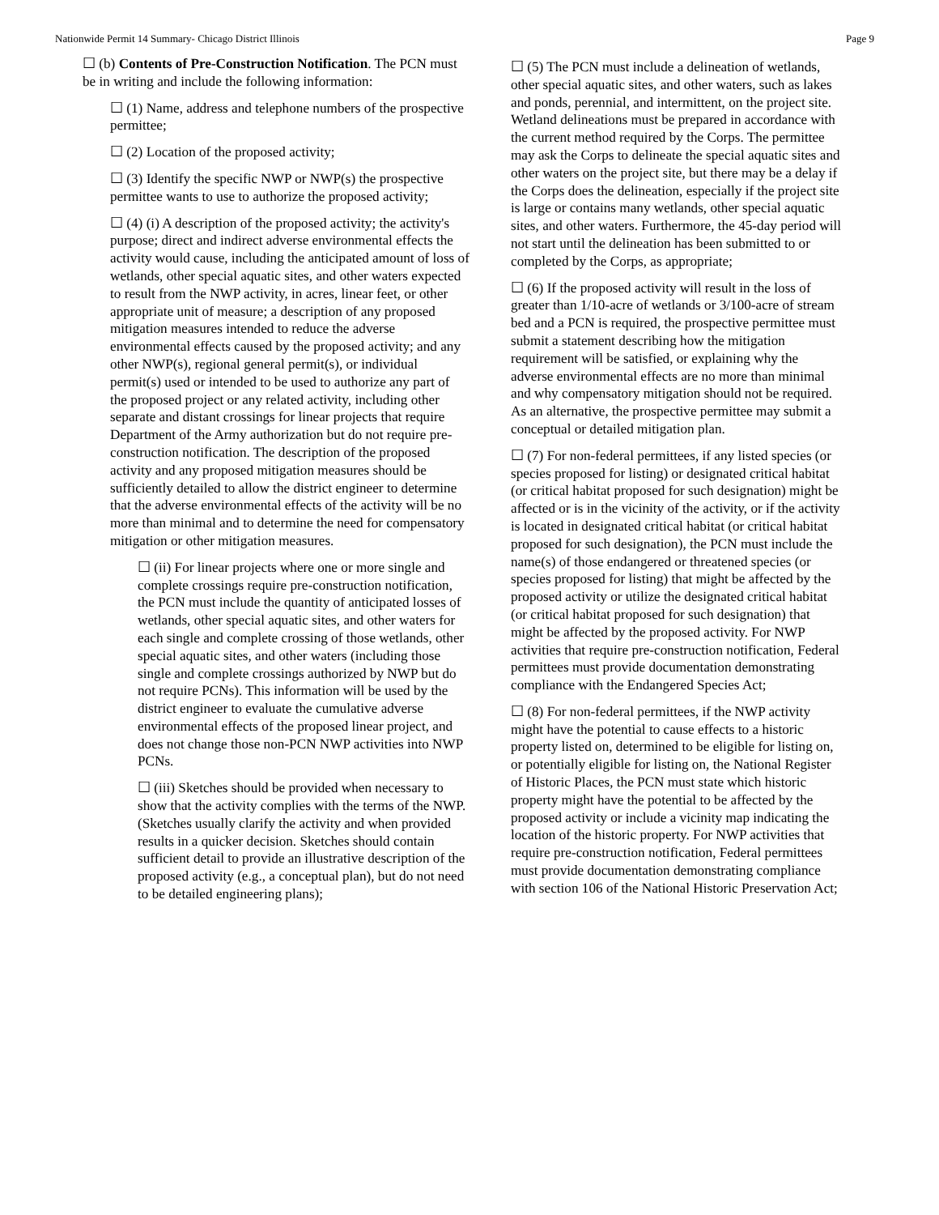Nationwide Permit 14 Summary- Chicago District Illinois Page 9
☐ (b) Contents of Pre-Construction Notification. The PCN must be in writing and include the following information:
☐ (1) Name, address and telephone numbers of the prospective permittee;
☐ (2) Location of the proposed activity;
☐ (3) Identify the specific NWP or NWP(s) the prospective permittee wants to use to authorize the proposed activity;
☐ (4) (i) A description of the proposed activity; the activity's purpose; direct and indirect adverse environmental effects the activity would cause, including the anticipated amount of loss of wetlands, other special aquatic sites, and other waters expected to result from the NWP activity, in acres, linear feet, or other appropriate unit of measure; a description of any proposed mitigation measures intended to reduce the adverse environmental effects caused by the proposed activity; and any other NWP(s), regional general permit(s), or individual permit(s) used or intended to be used to authorize any part of the proposed project or any related activity, including other separate and distant crossings for linear projects that require Department of the Army authorization but do not require pre-construction notification. The description of the proposed activity and any proposed mitigation measures should be sufficiently detailed to allow the district engineer to determine that the adverse environmental effects of the activity will be no more than minimal and to determine the need for compensatory mitigation or other mitigation measures.
☐ (ii) For linear projects where one or more single and complete crossings require pre-construction notification, the PCN must include the quantity of anticipated losses of wetlands, other special aquatic sites, and other waters for each single and complete crossing of those wetlands, other special aquatic sites, and other waters (including those single and complete crossings authorized by NWP but do not require PCNs). This information will be used by the district engineer to evaluate the cumulative adverse environmental effects of the proposed linear project, and does not change those non-PCN NWP activities into NWP PCNs.
☐ (iii) Sketches should be provided when necessary to show that the activity complies with the terms of the NWP. (Sketches usually clarify the activity and when provided results in a quicker decision. Sketches should contain sufficient detail to provide an illustrative description of the proposed activity (e.g., a conceptual plan), but do not need to be detailed engineering plans);
☐ (5) The PCN must include a delineation of wetlands, other special aquatic sites, and other waters, such as lakes and ponds, perennial, and intermittent, on the project site. Wetland delineations must be prepared in accordance with the current method required by the Corps. The permittee may ask the Corps to delineate the special aquatic sites and other waters on the project site, but there may be a delay if the Corps does the delineation, especially if the project site is large or contains many wetlands, other special aquatic sites, and other waters. Furthermore, the 45-day period will not start until the delineation has been submitted to or completed by the Corps, as appropriate;
☐ (6) If the proposed activity will result in the loss of greater than 1/10-acre of wetlands or 3/100-acre of stream bed and a PCN is required, the prospective permittee must submit a statement describing how the mitigation requirement will be satisfied, or explaining why the adverse environmental effects are no more than minimal and why compensatory mitigation should not be required. As an alternative, the prospective permittee may submit a conceptual or detailed mitigation plan.
☐ (7) For non-federal permittees, if any listed species (or species proposed for listing) or designated critical habitat (or critical habitat proposed for such designation) might be affected or is in the vicinity of the activity, or if the activity is located in designated critical habitat (or critical habitat proposed for such designation), the PCN must include the name(s) of those endangered or threatened species (or species proposed for listing) that might be affected by the proposed activity or utilize the designated critical habitat (or critical habitat proposed for such designation) that might be affected by the proposed activity. For NWP activities that require pre-construction notification, Federal permittees must provide documentation demonstrating compliance with the Endangered Species Act;
☐ (8) For non-federal permittees, if the NWP activity might have the potential to cause effects to a historic property listed on, determined to be eligible for listing on, or potentially eligible for listing on, the National Register of Historic Places, the PCN must state which historic property might have the potential to be affected by the proposed activity or include a vicinity map indicating the location of the historic property. For NWP activities that require pre-construction notification, Federal permittees must provide documentation demonstrating compliance with section 106 of the National Historic Preservation Act;